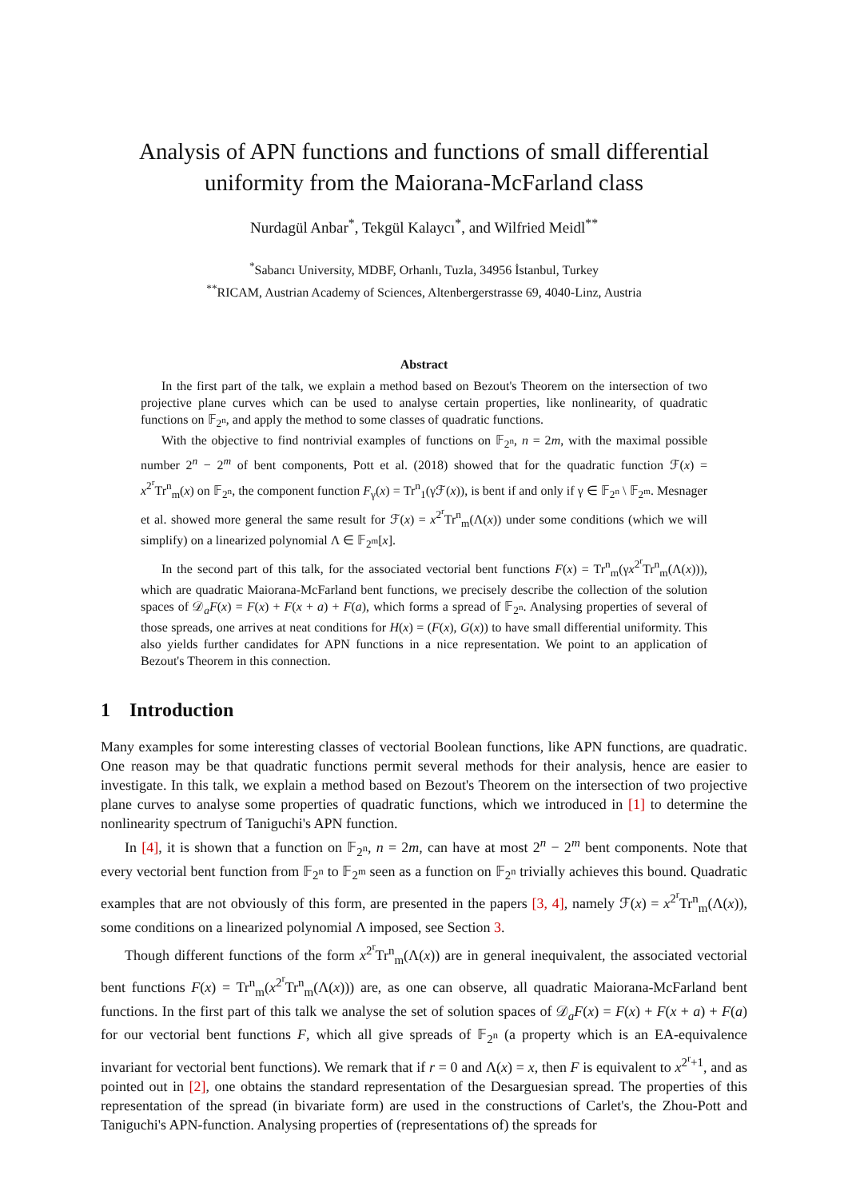Analysis of APN functions and functions of small differential uniformity from the Maiorana-McFarland class
Nurdagül Anbar<sup>*</sup>, Tekgül Kalaycı<sup>*</sup>, and Wilfried Meidl<sup>**</sup>
<sup>*</sup> Sabancı University, MDBF, Orhanlı, Tuzla, 34956 İstanbul, Turkey
<sup>**</sup> RICAM, Austrian Academy of Sciences, Altenbergerstrasse 69, 4040-Linz, Austria
Abstract
In the first part of the talk, we explain a method based on Bezout's Theorem on the intersection of two projective plane curves which can be used to analyse certain properties, like nonlinearity, of quadratic functions on 𝔽<sub>2<sup>n</sup></sub>, and apply the method to some classes of quadratic functions.
With the objective to find nontrivial examples of functions on 𝔽<sub>2<sup>n</sup></sub>, n = 2m, with the maximal possible number 2<sup>n</sup> − 2<sup>m</sup> of bent components, Pott et al. (2018) showed that for the quadratic function ℱ(x) = x<sup>2<sup>r</sup></sup>Tr<sup>n</sup><sub>m</sub>(x) on 𝔽<sub>2<sup>n</sup></sub>, the component function F<sub>γ</sub>(x) = Tr<sup>n</sup><sub>1</sub>(γℱ(x)), is bent if and only if γ ∈ 𝔽<sub>2<sup>n</sup></sub> \ 𝔽<sub>2<sup>m</sup></sub>. Mesnager et al. showed more general the same result for ℱ(x) = x<sup>2<sup>r</sup></sup>Tr<sup>n</sup><sub>m</sub>(Λ(x)) under some conditions (which we will simplify) on a linearized polynomial Λ ∈ 𝔽<sub>2<sup>m</sup></sub>[x].
In the second part of this talk, for the associated vectorial bent functions F(x) = Tr<sup>n</sup><sub>m</sub>(γx<sup>2<sup>r</sup></sup>Tr<sup>n</sup><sub>m</sub>(Λ(x))), which are quadratic Maiorana-McFarland bent functions, we precisely describe the collection of the solution spaces of 𝒟<sub>a</sub>F(x) = F(x) + F(x + a) + F(a), which forms a spread of 𝔽<sub>2<sup>n</sup></sub>. Analysing properties of several of those spreads, one arrives at neat conditions for H(x) = (F(x), G(x)) to have small differential uniformity. This also yields further candidates for APN functions in a nice representation. We point to an application of Bezout's Theorem in this connection.
1 Introduction
Many examples for some interesting classes of vectorial Boolean functions, like APN functions, are quadratic. One reason may be that quadratic functions permit several methods for their analysis, hence are easier to investigate. In this talk, we explain a method based on Bezout's Theorem on the intersection of two projective plane curves to analyse some properties of quadratic functions, which we introduced in [1] to determine the nonlinearity spectrum of Taniguchi's APN function.
In [4], it is shown that a function on 𝔽<sub>2<sup>n</sup></sub>, n = 2m, can have at most 2<sup>n</sup> − 2<sup>m</sup> bent components. Note that every vectorial bent function from 𝔽<sub>2<sup>n</sup></sub> to 𝔽<sub>2<sup>m</sup></sub> seen as a function on 𝔽<sub>2<sup>n</sup></sub> trivially achieves this bound. Quadratic examples that are not obviously of this form, are presented in the papers [3, 4], namely ℱ(x) = x<sup>2<sup>r</sup></sup>Tr<sup>n</sup><sub>m</sub>(Λ(x)), some conditions on a linearized polynomial Λ imposed, see Section 3.
Though different functions of the form x<sup>2<sup>r</sup></sup>Tr<sup>n</sup><sub>m</sub>(Λ(x)) are in general inequivalent, the associated vectorial bent functions F(x) = Tr<sup>n</sup><sub>m</sub>(x<sup>2<sup>r</sup></sup>Tr<sup>n</sup><sub>m</sub>(Λ(x))) are, as one can observe, all quadratic Maiorana-McFarland bent functions. In the first part of this talk we analyse the set of solution spaces of 𝒟<sub>a</sub>F(x) = F(x) + F(x + a) + F(a) for our vectorial bent functions F, which all give spreads of 𝔽<sub>2<sup>n</sup></sub> (a property which is an EA-equivalence invariant for vectorial bent functions). We remark that if r = 0 and Λ(x) = x, then F is equivalent to x<sup>2<sup>r</sup>+1</sup>, and as pointed out in [2], one obtains the standard representation of the Desarguesian spread. The properties of this representation of the spread (in bivariate form) are used in the constructions of Carlet's, the Zhou-Pott and Taniguchi's APN-function. Analysing properties of (representations of) the spreads for